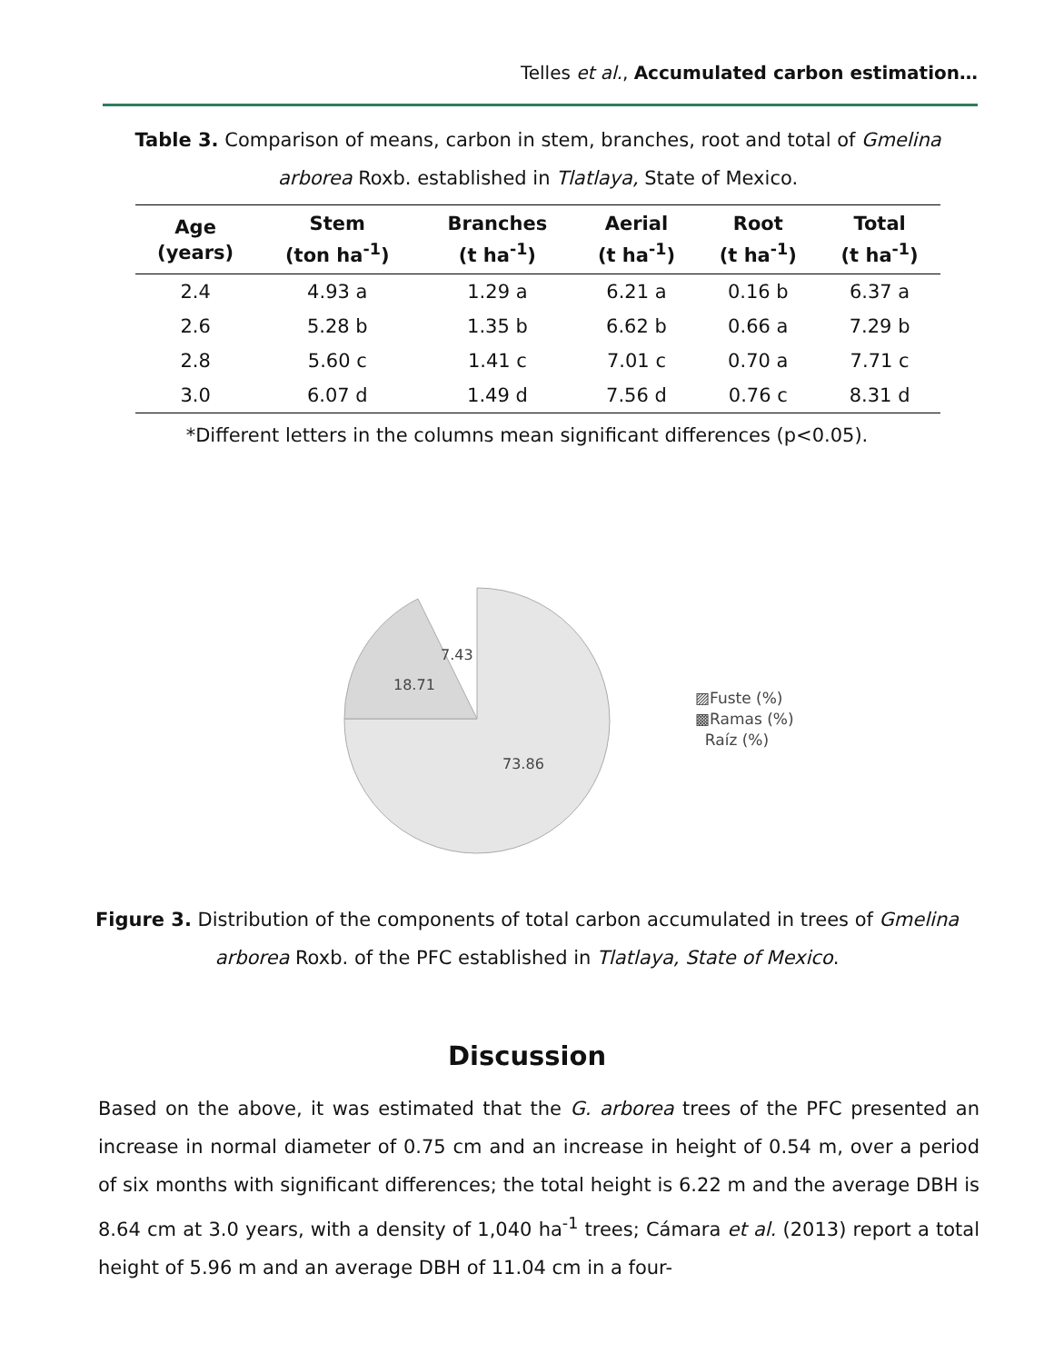Telles et al., Accumulated carbon estimation…
Table 3. Comparison of means, carbon in stem, branches, root and total of Gmelina arborea Roxb. established in Tlatlaya, State of Mexico.
| Age (years) | Stem (ton ha<sup>-1</sup>) | Branches (t ha<sup>-1</sup>) | Aerial (t ha<sup>-1</sup>) | Root (t ha<sup>-1</sup>) | Total (t ha<sup>-1</sup>) |
| --- | --- | --- | --- | --- | --- |
| 2.4 | 4.93 a | 1.29 a | 6.21 a | 0.16 b | 6.37 a |
| 2.6 | 5.28 b | 1.35 b | 6.62 b | 0.66 a | 7.29 b |
| 2.8 | 5.60 c | 1.41 c | 7.01 c | 0.70 a | 7.71 c |
| 3.0 | 6.07 d | 1.49 d | 7.56 d | 0.76 c | 8.31 d |
*Different letters in the columns mean significant differences (p<0.05).
7.43
18.71
73.86
▨Fuste (%)
▩Ramas (%)
Raíz (%)
Figure 3. Distribution of the components of total carbon accumulated in trees of Gmelina arborea Roxb. of the PFC established in Tlatlaya, State of Mexico.
Discussion
Based on the above, it was estimated that the G. arborea trees of the PFC presented an increase in normal diameter of 0.75 cm and an increase in height of 0.54 m, over a period of six months with significant differences; the total height is 6.22 m and the average DBH is 8.64 cm at 3.0 years, with a density of 1,040 ha<sup>-1</sup> trees; Cámara et al. (2013) report a total height of 5.96 m and an average DBH of 11.04 cm in a four-